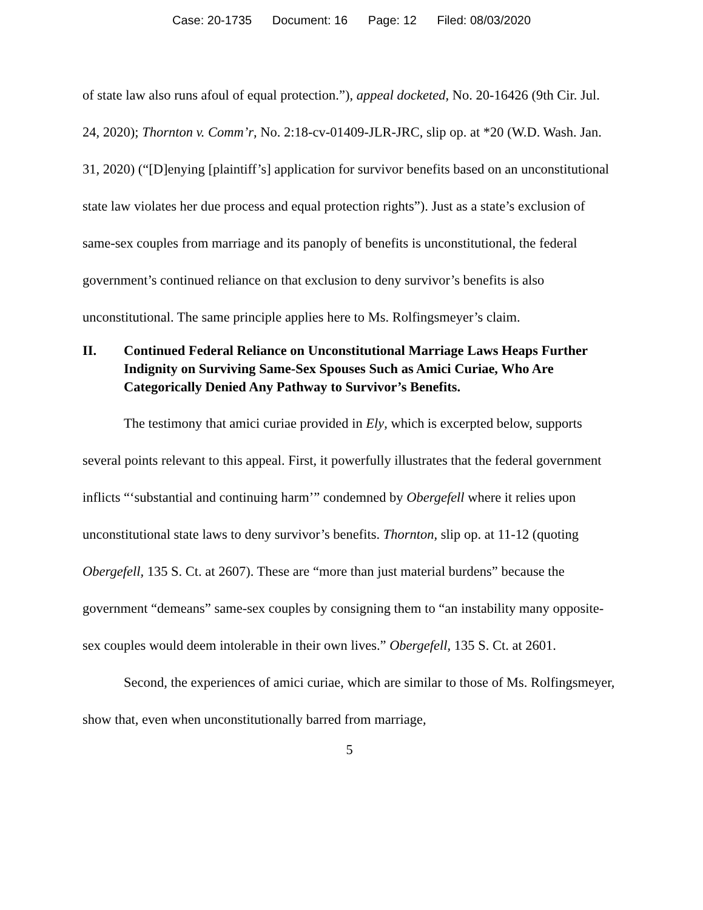Case: 20-1735 Document: 16 Page: 12 Filed: 08/03/2020
of state law also runs afoul of equal protection.”), appeal docketed, No. 20-16426 (9th Cir. Jul. 24, 2020); Thornton v. Comm’r, No. 2:18-cv-01409-JLR-JRC, slip op. at *20 (W.D. Wash. Jan. 31, 2020) (“[D]enying [plaintiff’s] application for survivor benefits based on an unconstitutional state law violates her due process and equal protection rights”). Just as a state’s exclusion of same-sex couples from marriage and its panoply of benefits is unconstitutional, the federal government’s continued reliance on that exclusion to deny survivor’s benefits is also unconstitutional. The same principle applies here to Ms. Rolfingsmeyer’s claim.
II. Continued Federal Reliance on Unconstitutional Marriage Laws Heaps Further Indignity on Surviving Same-Sex Spouses Such as Amici Curiae, Who Are Categorically Denied Any Pathway to Survivor’s Benefits.
The testimony that amici curiae provided in Ely, which is excerpted below, supports several points relevant to this appeal. First, it powerfully illustrates that the federal government inflicts “‘substantial and continuing harm’” condemned by Obergefell where it relies upon unconstitutional state laws to deny survivor’s benefits. Thornton, slip op. at 11-12 (quoting Obergefell, 135 S. Ct. at 2607). These are “more than just material burdens” because the government “demeans” same-sex couples by consigning them to “an instability many opposite-sex couples would deem intolerable in their own lives.” Obergefell, 135 S. Ct. at 2601.
Second, the experiences of amici curiae, which are similar to those of Ms. Rolfingsmeyer, show that, even when unconstitutionally barred from marriage,
5